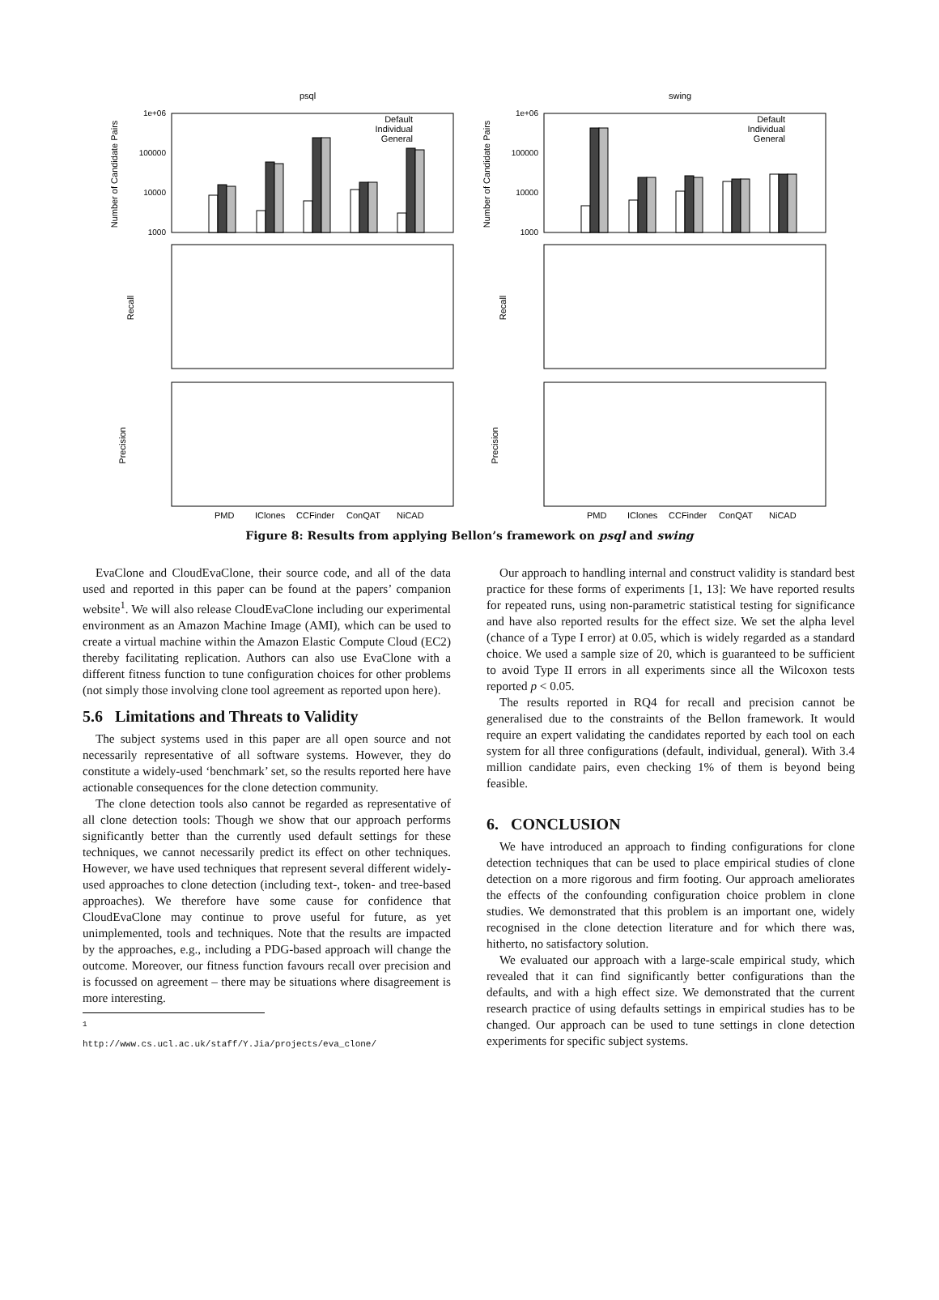psql
swing
1e+06
100000
10000
1000
1e+06
100000
10000
1000
PMD
IClones
CCFinder
ConQAT
NiCAD
PMD
IClones
CCFinder
ConQAT
NiCAD
Number of Candidate Pairs
Number of Candidate Pairs
Recall
Recall
Precision
Precision
Default
Individual
General
Default
Individual
General
Figure 8: Results from applying Bellon’s framework on psql and swing
EvaClone and CloudEvaClone, their source code, and all of the data used and reported in this paper can be found at the papers’ companion website<sup>1</sup>. We will also release CloudEvaClone including our experimental environment as an Amazon Machine Image (AMI), which can be used to create a virtual machine within the Amazon Elastic Compute Cloud (EC2) thereby facilitating replication. Authors can also use EvaClone with a different fitness function to tune configuration choices for other problems (not simply those involving clone tool agreement as reported upon here).
5.6 Limitations and Threats to Validity
The subject systems used in this paper are all open source and not necessarily representative of all software systems. However, they do constitute a widely-used ‘benchmark’ set, so the results reported here have actionable consequences for the clone detection community.
The clone detection tools also cannot be regarded as representative of all clone detection tools: Though we show that our approach performs significantly better than the currently used default settings for these techniques, we cannot necessarily predict its effect on other techniques. However, we have used techniques that represent several different widely-used approaches to clone detection (including text-, token- and tree-based approaches). We therefore have some cause for confidence that CloudEvaClone may continue to prove useful for future, as yet unimplemented, tools and techniques. Note that the results are impacted by the approaches, e.g., including a PDG-based approach will change the outcome. Moreover, our fitness function favours recall over precision and is focussed on agreement – there may be situations where disagreement is more interesting.
<sup>1</sup> http://www.cs.ucl.ac.uk/staff/Y.Jia/projects/eva_clone/
Our approach to handling internal and construct validity is standard best practice for these forms of experiments [1, 13]: We have reported results for repeated runs, using non-parametric statistical testing for significance and have also reported results for the effect size. We set the alpha level (chance of a Type I error) at 0.05, which is widely regarded as a standard choice. We used a sample size of 20, which is guaranteed to be sufficient to avoid Type II errors in all experiments since all the Wilcoxon tests reported p < 0.05.
The results reported in RQ4 for recall and precision cannot be generalised due to the constraints of the Bellon framework. It would require an expert validating the candidates reported by each tool on each system for all three configurations (default, individual, general). With 3.4 million candidate pairs, even checking 1% of them is beyond being feasible.
6. CONCLUSION
We have introduced an approach to finding configurations for clone detection techniques that can be used to place empirical studies of clone detection on a more rigorous and firm footing. Our approach ameliorates the effects of the confounding configuration choice problem in clone studies. We demonstrated that this problem is an important one, widely recognised in the clone detection literature and for which there was, hitherto, no satisfactory solution.
We evaluated our approach with a large-scale empirical study, which revealed that it can find significantly better configurations than the defaults, and with a high effect size. We demonstrated that the current research practice of using defaults settings in empirical studies has to be changed. Our approach can be used to tune settings in clone detection experiments for specific subject systems.